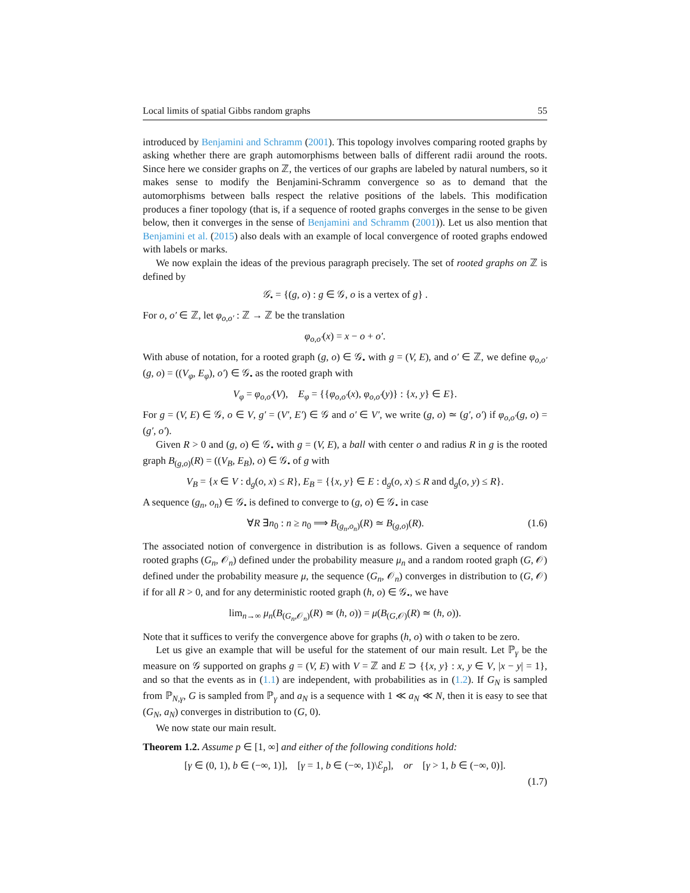Local limits of spatial Gibbs random graphs 55
introduced by Benjamini and Schramm (2001). This topology involves comparing rooted graphs by asking whether there are graph automorphisms between balls of different radii around the roots. Since here we consider graphs on ℤ, the vertices of our graphs are labeled by natural numbers, so it makes sense to modify the Benjamini-Schramm convergence so as to demand that the automorphisms between balls respect the relative positions of the labels. This modification produces a finer topology (that is, if a sequence of rooted graphs converges in the sense to be given below, then it converges in the sense of Benjamini and Schramm (2001)). Let us also mention that Benjamini et al. (2015) also deals with an example of local convergence of rooted graphs endowed with labels or marks.
We now explain the ideas of the previous paragraph precisely. The set of rooted graphs on ℤ is defined by
𝒢<sub>•</sub> = {(g, o) : g ∈ 𝒢, o is a vertex of g} .
For o, o′ ∈ ℤ, let φ<sub>o,o′</sub> : ℤ → ℤ be the translation
φ<sub>o,o′</sub>(x) = x − o + o′.
With abuse of notation, for a rooted graph (g, o) ∈ 𝒢<sub>•</sub> with g = (V, E), and o′ ∈ ℤ, we define φ<sub>o,o′</sub>(g, o) = ((V<sub>φ</sub>, E<sub>φ</sub>), o′) ∈ 𝒢<sub>•</sub> as the rooted graph with
V<sub>φ</sub> = φ<sub>o,o′</sub>(V), E<sub>φ</sub> = {{φ<sub>o,o′</sub>(x), φ<sub>o,o′</sub>(y)} : {x, y} ∈ E}.
For g = (V, E) ∈ 𝒢, o ∈ V, g′ = (V′, E′) ∈ 𝒢 and o′ ∈ V′, we write (g, o) ≃ (g′, o′) if φ<sub>o,o′</sub>(g, o) = (g′, o′).
Given R > 0 and (g, o) ∈ 𝒢<sub>•</sub> with g = (V, E), a ball with center o and radius R in g is the rooted graph B<sub>(g,o)</sub>(R) = ((V<sub>B</sub>, E<sub>B</sub>), o) ∈ 𝒢<sub>•</sub> of g with
V<sub>B</sub> = {x ∈ V : d<sub>g</sub>(o, x) ≤ R}, E<sub>B</sub> = {{x, y} ∈ E : d<sub>g</sub>(o, x) ≤ R and d<sub>g</sub>(o, y) ≤ R}.
A sequence (g<sub>n</sub>, o<sub>n</sub>) ∈ 𝒢<sub>•</sub> is defined to converge to (g, o) ∈ 𝒢<sub>•</sub> in case
∀R ∃n<sub>0</sub> : n ≥ n<sub>0</sub> ⟹ B<sub>(g<sub>n</sub>,o<sub>n</sub>)</sub>(R) ≃ B<sub>(g,o)</sub>(R). (1.6)
The associated notion of convergence in distribution is as follows. Given a sequence of random rooted graphs (G<sub>n</sub>, 𝒪<sub>n</sub>) defined under the probability measure μ<sub>n</sub> and a random rooted graph (G, 𝒪) defined under the probability measure μ, the sequence (G<sub>n</sub>, 𝒪<sub>n</sub>) converges in distribution to (G, 𝒪) if for all R > 0, and for any deterministic rooted graph (h, o) ∈ 𝒢<sub>•</sub>, we have
lim<sub>n→∞</sub> μ<sub>n</sub>(B<sub>(G<sub>n</sub>,𝒪<sub>n</sub>)</sub>(R) ≃ (h, o)) = μ(B<sub>(G,𝒪)</sub>(R) ≃ (h, o)).
Note that it suffices to verify the convergence above for graphs (h, o) with o taken to be zero.
Let us give an example that will be useful for the statement of our main result. Let ℙ<sub>γ</sub> be the measure on 𝒢 supported on graphs g = (V, E) with V = ℤ and E ⊃ {{x, y} : x, y ∈ V, |x − y| = 1}, and so that the events as in (1.1) are independent, with probabilities as in (1.2). If G<sub>N</sub> is sampled from ℙ<sub>N,γ</sub>, G is sampled from ℙ<sub>γ</sub> and a<sub>N</sub> is a sequence with 1 ≪ a<sub>N</sub> ≪ N, then it is easy to see that (G<sub>N</sub>, a<sub>N</sub>) converges in distribution to (G, 0).
We now state our main result.
Theorem 1.2. Assume p ∈ [1, ∞] and either of the following conditions hold:
[γ ∈ (0, 1), b ∈ (−∞, 1)], [γ = 1, b ∈ (−∞, 1)\ℰ<sub>p</sub>], or [γ > 1, b ∈ (−∞, 0)].
(1.7)